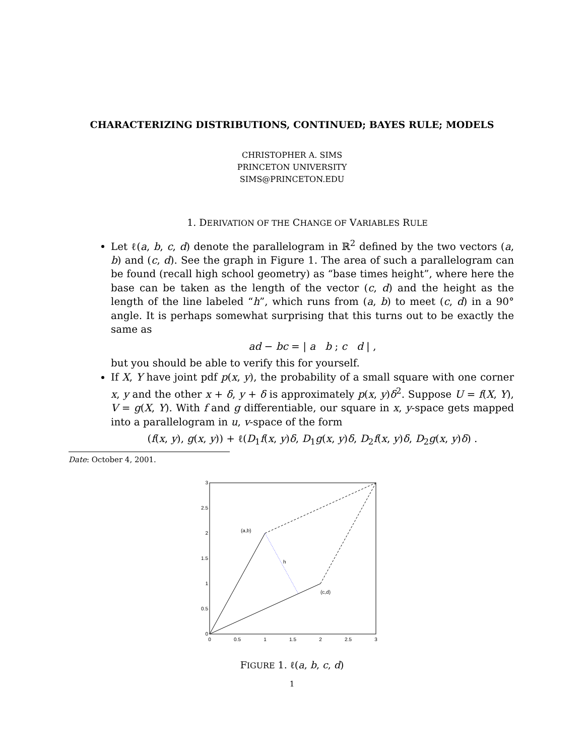CHARACTERIZING DISTRIBUTIONS, CONTINUED; BAYES RULE; MODELS
CHRISTOPHER A. SIMS
PRINCETON UNIVERSITY
SIMS@PRINCETON.EDU
1. DERIVATION OF THE CHANGE OF VARIABLES RULE
Let ℓ(a, b, c, d) denote the parallelogram in ℝ<sup>2</sup> defined by the two vectors (a, b) and (c, d). See the graph in Figure 1. The area of such a parallelogram can be found (recall high school geometry) as “base times height”, where here the base can be taken as the length of the vector (c, d) and the height as the length of the line labeled “h”, which runs from (a, b) to meet (c, d) in a 90° angle. It is perhaps somewhat surprising that this turns out to be exactly the same as
ad − bc = | a b ; c d | ,
but you should be able to verify this for yourself.
If X, Y have joint pdf p(x, y), the probability of a small square with one corner x, y and the other x + δ, y + δ is approximately p(x, y)δ<sup>2</sup>. Suppose U = f(X, Y), V = g(X, Y). With f and g differentiable, our square in x, y-space gets mapped into a parallelogram in u, v-space of the form
(f(x, y), g(x, y)) + ℓ(D<sub>1</sub>f(x, y)δ, D<sub>1</sub>g(x, y)δ, D<sub>2</sub>f(x, y)δ, D<sub>2</sub>g(x, y)δ) .
Date: October 4, 2001.
0
0.5
1
1.5
2
2.5
3
0
0.5
1
1.5
2
2.5
3
(a,b)
h
(c,d)
FIGURE 1. ℓ(a, b, c, d)
1